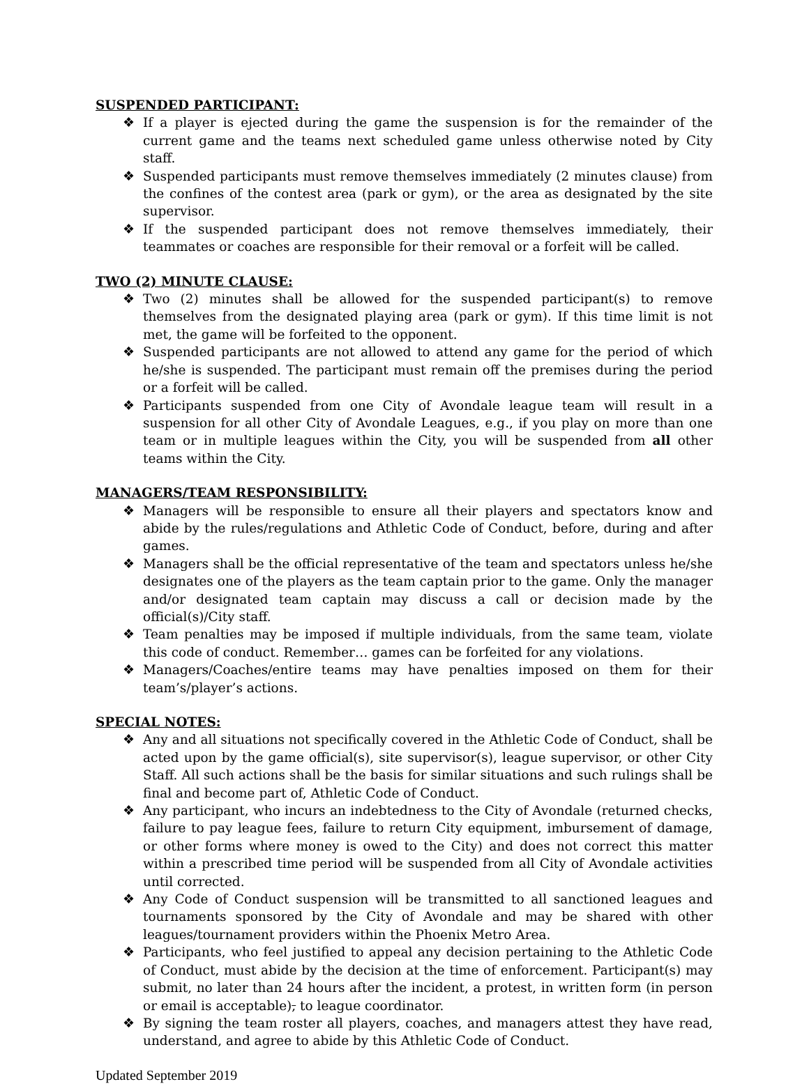SUSPENDED PARTICIPANT:
❖ If a player is ejected during the game the suspension is for the remainder of the current game and the teams next scheduled game unless otherwise noted by City staff.
❖ Suspended participants must remove themselves immediately (2 minutes clause) from the confines of the contest area (park or gym), or the area as designated by the site supervisor.
❖ If the suspended participant does not remove themselves immediately, their teammates or coaches are responsible for their removal or a forfeit will be called.
TWO (2) MINUTE CLAUSE:
❖ Two (2) minutes shall be allowed for the suspended participant(s) to remove themselves from the designated playing area (park or gym). If this time limit is not met, the game will be forfeited to the opponent.
❖ Suspended participants are not allowed to attend any game for the period of which he/she is suspended. The participant must remain off the premises during the period or a forfeit will be called.
❖ Participants suspended from one City of Avondale league team will result in a suspension for all other City of Avondale Leagues, e.g., if you play on more than one team or in multiple leagues within the City, you will be suspended from all other teams within the City.
MANAGERS/TEAM RESPONSIBILITY:
❖ Managers will be responsible to ensure all their players and spectators know and abide by the rules/regulations and Athletic Code of Conduct, before, during and after games.
❖ Managers shall be the official representative of the team and spectators unless he/she designates one of the players as the team captain prior to the game. Only the manager and/or designated team captain may discuss a call or decision made by the official(s)/City staff.
❖ Team penalties may be imposed if multiple individuals, from the same team, violate this code of conduct. Remember… games can be forfeited for any violations.
❖ Managers/Coaches/entire teams may have penalties imposed on them for their team’s/player’s actions.
SPECIAL NOTES:
❖ Any and all situations not specifically covered in the Athletic Code of Conduct, shall be acted upon by the game official(s), site supervisor(s), league supervisor, or other City Staff. All such actions shall be the basis for similar situations and such rulings shall be final and become part of, Athletic Code of Conduct.
❖ Any participant, who incurs an indebtedness to the City of Avondale (returned checks, failure to pay league fees, failure to return City equipment, imbursement of damage, or other forms where money is owed to the City) and does not correct this matter within a prescribed time period will be suspended from all City of Avondale activities until corrected.
❖ Any Code of Conduct suspension will be transmitted to all sanctioned leagues and tournaments sponsored by the City of Avondale and may be shared with other leagues/tournament providers within the Phoenix Metro Area.
❖ Participants, who feel justified to appeal any decision pertaining to the Athletic Code of Conduct, must abide by the decision at the time of enforcement. Participant(s) may submit, no later than 24 hours after the incident, a protest, in written form (in person or email is acceptable), to league coordinator.
❖ By signing the team roster all players, coaches, and managers attest they have read, understand, and agree to abide by this Athletic Code of Conduct.
Updated September 2019